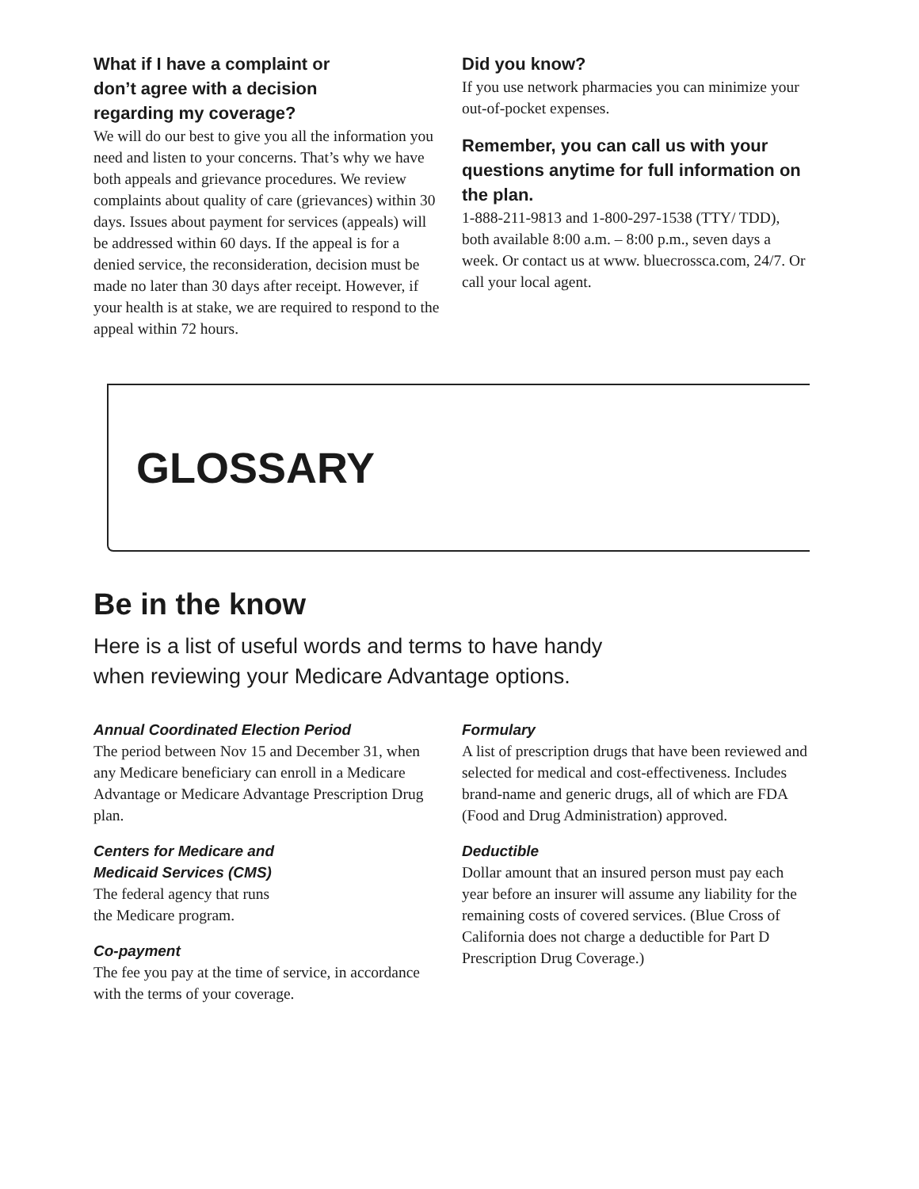What if I have a complaint or
don’t agree with a decision
regarding my coverage?
We will do our best to give you all the information you need and listen to your concerns. That’s why we have both appeals and grievance procedures. We review complaints about quality of care (grievances) within 30 days. Issues about payment for services (appeals) will be addressed within 60 days. If the appeal is for a denied service, the reconsideration, decision must be made no later than 30 days after receipt. However, if your health is at stake, we are required to respond to the appeal within 72 hours.
Did you know?
If you use network pharmacies you can minimize your out-of-pocket expenses.
Remember, you can call us with your questions anytime for full information on the plan.
1-888-211-9813 and 1-800-297-1538 (TTY/ TDD), both available 8:00 a.m. – 8:00 p.m., seven days a week. Or contact us at www. bluecrossca.com, 24/7. Or call your local agent.
GLOSSARY
Be in the know
Here is a list of useful words and terms to have handy
when reviewing your Medicare Advantage options.
Annual Coordinated Election Period
The period between Nov 15 and December 31, when any Medicare beneficiary can enroll in a Medicare Advantage or Medicare Advantage Prescription Drug plan.
Centers for Medicare and
Medicaid Services (CMS)
The federal agency that runs
the Medicare program.
Co-payment
The fee you pay at the time of service, in accordance with the terms of your coverage.
Formulary
A list of prescription drugs that have been reviewed and selected for medical and cost-effectiveness. Includes brand-name and generic drugs, all of which are FDA (Food and Drug Administration) approved.
Deductible
Dollar amount that an insured person must pay each year before an insurer will assume any liability for the remaining costs of covered services. (Blue Cross of California does not charge a deductible for Part D Prescription Drug Coverage.)